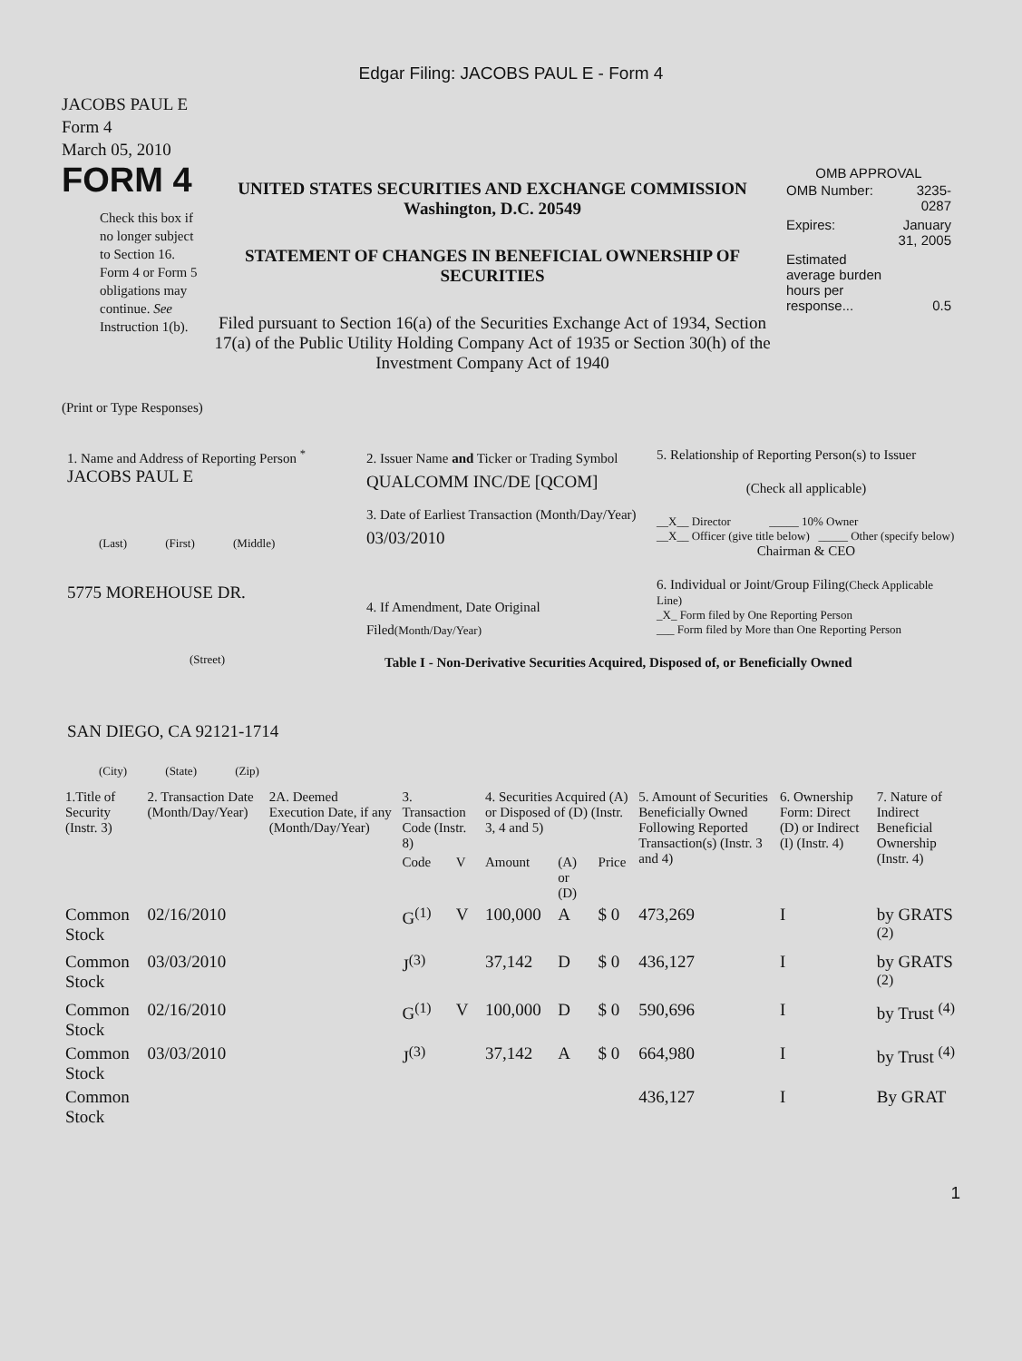Edgar Filing: JACOBS PAUL E - Form 4
JACOBS PAUL E
Form 4
March 05, 2010
FORM 4
Check this box if no longer subject to Section 16. Form 4 or Form 5 obligations may continue. See Instruction 1(b).
UNITED STATES SECURITIES AND EXCHANGE COMMISSION
Washington, D.C. 20549
STATEMENT OF CHANGES IN BENEFICIAL OWNERSHIP OF SECURITIES
Filed pursuant to Section 16(a) of the Securities Exchange Act of 1934, Section 17(a) of the Public Utility Holding Company Act of 1935 or Section 30(h) of the Investment Company Act of 1940
OMB APPROVAL
| OMB Number: | 3235-0287 |
| Expires: | January 31, 2005 |
| Estimated average burden hours per response... | 0.5 |
(Print or Type Responses)
1. Name and Address of Reporting Person <sup>*</sup>
JACOBS PAUL E
(Last) (First) (Middle)
5775 MOREHOUSE DR.
(Street)
SAN DIEGO, CA 92121-1714
(City) (State) (Zip)
2. Issuer Name and Ticker or Trading Symbol
QUALCOMM INC/DE [QCOM]
3. Date of Earliest Transaction (Month/Day/Year)
03/03/2010
4. If Amendment, Date Original Filed(Month/Day/Year)
5. Relationship of Reporting Person(s) to Issuer
(Check all applicable)
__X__ Director _____ 10% Owner
__X__ Officer (give title below) _____ Other (specify below)
Chairman & CEO
6. Individual or Joint/Group Filing(Check Applicable Line)
_X_ Form filed by One Reporting Person
___ Form filed by More than One Reporting Person
Table I - Non-Derivative Securities Acquired, Disposed of, or Beneficially Owned
| 1.Title of Security (Instr. 3) | 2. Transaction Date (Month/Day/Year) | 2A. Deemed Execution Date, if any (Month/Day/Year) | 3. Transaction Code (Instr. 8) | | 4. Securities Acquired (A) or Disposed of (D) (Instr. 3, 4 and 5) | | | 5. Amount of Securities Beneficially Owned Following Reported Transaction(s) (Instr. 3 and 4) | 6. Ownership Form: Direct (D) or Indirect (I) (Instr. 4) | 7. Nature of Indirect Beneficial Ownership (Instr. 4) |
| --- | --- | --- | --- | --- | --- | --- | --- | --- | --- | --- |
| | | | Code | V | Amount | (A) or (D) | Price | | | |
| Common Stock | 02/16/2010 | | G<sup>(1)</sup> | V | 100,000 | A | $ 0 | 473,269 | I | by GRATS <sup>(2)</sup> |
| Common Stock | 03/03/2010 | | J<sup>(3)</sup> | | 37,142 | D | $ 0 | 436,127 | I | by GRATS <sup>(2)</sup> |
| Common Stock | 02/16/2010 | | G<sup>(1)</sup> | V | 100,000 | D | $ 0 | 590,696 | I | by Trust <sup>(4)</sup> |
| Common Stock | 03/03/2010 | | J<sup>(3)</sup> | | 37,142 | A | $ 0 | 664,980 | I | by Trust <sup>(4)</sup> |
| Common Stock | | | | | | | | 436,127 | I | By GRAT |
1